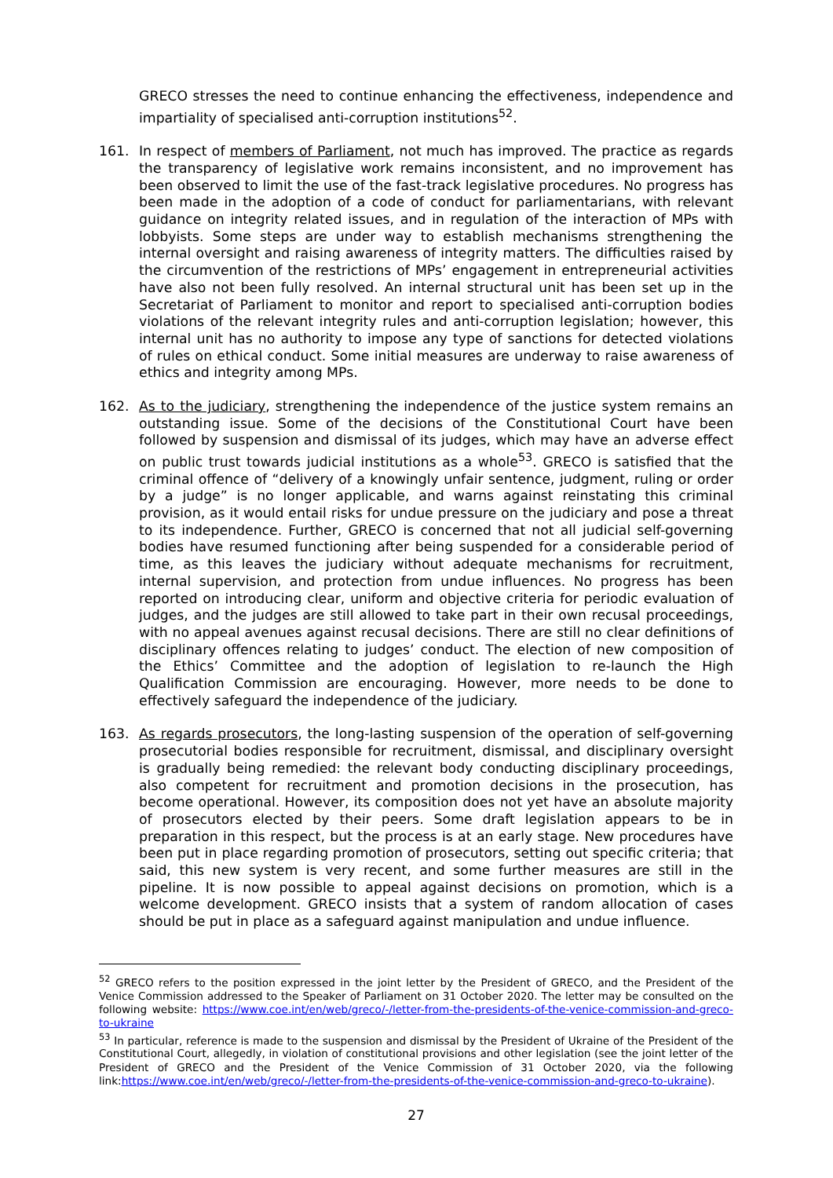GRECO stresses the need to continue enhancing the effectiveness, independence and impartiality of specialised anti-corruption institutions<sup>52</sup>.
161. In respect of members of Parliament, not much has improved. The practice as regards the transparency of legislative work remains inconsistent, and no improvement has been observed to limit the use of the fast-track legislative procedures. No progress has been made in the adoption of a code of conduct for parliamentarians, with relevant guidance on integrity related issues, and in regulation of the interaction of MPs with lobbyists. Some steps are under way to establish mechanisms strengthening the internal oversight and raising awareness of integrity matters. The difficulties raised by the circumvention of the restrictions of MPs’ engagement in entrepreneurial activities have also not been fully resolved. An internal structural unit has been set up in the Secretariat of Parliament to monitor and report to specialised anti-corruption bodies violations of the relevant integrity rules and anti-corruption legislation; however, this internal unit has no authority to impose any type of sanctions for detected violations of rules on ethical conduct. Some initial measures are underway to raise awareness of ethics and integrity among MPs.
162. As to the judiciary, strengthening the independence of the justice system remains an outstanding issue. Some of the decisions of the Constitutional Court have been followed by suspension and dismissal of its judges, which may have an adverse effect on public trust towards judicial institutions as a whole<sup>53</sup>. GRECO is satisfied that the criminal offence of “delivery of a knowingly unfair sentence, judgment, ruling or order by a judge” is no longer applicable, and warns against reinstating this criminal provision, as it would entail risks for undue pressure on the judiciary and pose a threat to its independence. Further, GRECO is concerned that not all judicial self-governing bodies have resumed functioning after being suspended for a considerable period of time, as this leaves the judiciary without adequate mechanisms for recruitment, internal supervision, and protection from undue influences. No progress has been reported on introducing clear, uniform and objective criteria for periodic evaluation of judges, and the judges are still allowed to take part in their own recusal proceedings, with no appeal avenues against recusal decisions. There are still no clear definitions of disciplinary offences relating to judges’ conduct. The election of new composition of the Ethics’ Committee and the adoption of legislation to re-launch the High Qualification Commission are encouraging. However, more needs to be done to effectively safeguard the independence of the judiciary.
163. As regards prosecutors, the long-lasting suspension of the operation of self-governing prosecutorial bodies responsible for recruitment, dismissal, and disciplinary oversight is gradually being remedied: the relevant body conducting disciplinary proceedings, also competent for recruitment and promotion decisions in the prosecution, has become operational. However, its composition does not yet have an absolute majority of prosecutors elected by their peers. Some draft legislation appears to be in preparation in this respect, but the process is at an early stage. New procedures have been put in place regarding promotion of prosecutors, setting out specific criteria; that said, this new system is very recent, and some further measures are still in the pipeline. It is now possible to appeal against decisions on promotion, which is a welcome development. GRECO insists that a system of random allocation of cases should be put in place as a safeguard against manipulation and undue influence.
<sup>52</sup> GRECO refers to the position expressed in the joint letter by the President of GRECO, and the President of the Venice Commission addressed to the Speaker of Parliament on 31 October 2020. The letter may be consulted on the following website: https://www.coe.int/en/web/greco/-/letter-from-the-presidents-of-the-venice-commission-and-greco-to-ukraine
<sup>53</sup> In particular, reference is made to the suspension and dismissal by the President of Ukraine of the President of the Constitutional Court, allegedly, in violation of constitutional provisions and other legislation (see the joint letter of the President of GRECO and the President of the Venice Commission of 31 October 2020, via the following link:https://www.coe.int/en/web/greco/-/letter-from-the-presidents-of-the-venice-commission-and-greco-to-ukraine).
27